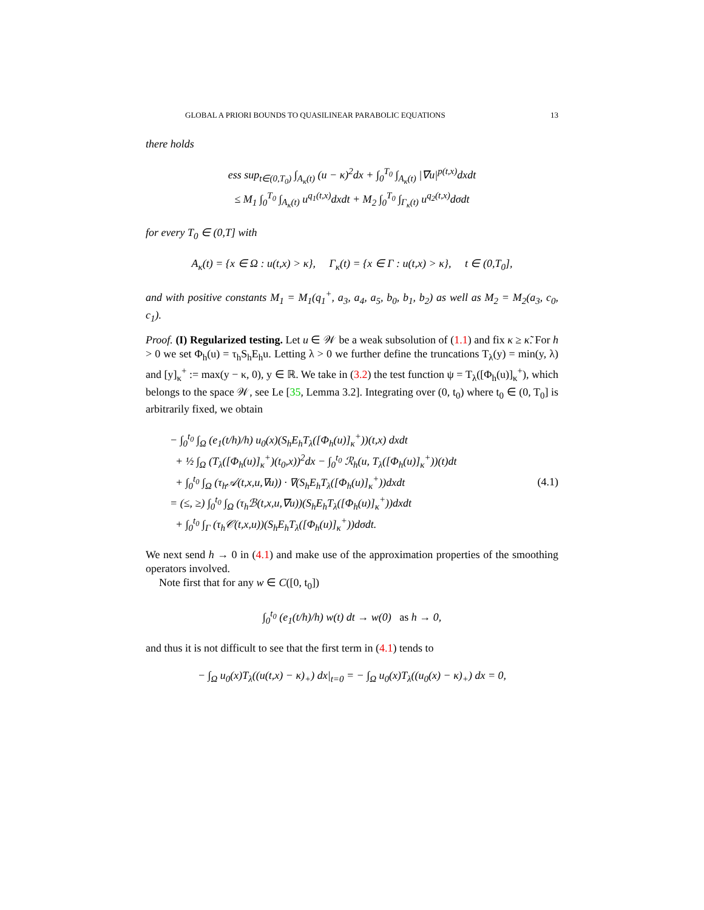GLOBAL A PRIORI BOUNDS TO QUASILINEAR PARABOLIC EQUATIONS 13
there holds
ess sup<sub>t∈(0,T<sub>0</sub>)</sub> ∫<sub>A<sub>κ</sub>(t)</sub> (u − κ)<sup>2</sup>dx + ∫<sub>0</sub><sup>T<sub>0</sub></sup> ∫<sub>A<sub>κ</sub>(t)</sub> |∇u|<sup>p(t,x)</sup>dxdt
≤ M<sub>1</sub> ∫<sub>0</sub><sup>T<sub>0</sub></sup> ∫<sub>A<sub>κ</sub>(t)</sub> u<sup>q<sub>1</sub>(t,x)</sup>dxdt + M<sub>2</sub> ∫<sub>0</sub><sup>T<sub>0</sub></sup> ∫<sub>Γ<sub>κ</sub>(t)</sub> u<sup>q<sub>2</sub>(t,x)</sup>dσdt
for every T<sub>0</sub> ∈ (0,T] with
A<sub>κ</sub>(t) = {x ∈ Ω : u(t,x) > κ}, Γ<sub>κ</sub>(t) = {x ∈ Γ : u(t,x) > κ}, t ∈ (0,T<sub>0</sub>],
and with positive constants M<sub>1</sub> = M<sub>1</sub>(q<sub>1</sub><sup>+</sup>, a<sub>3</sub>, a<sub>4</sub>, a<sub>5</sub>, b<sub>0</sub>, b<sub>1</sub>, b<sub>2</sub>) as well as M<sub>2</sub> = M<sub>2</sub>(a<sub>3</sub>, c<sub>0</sub>, c<sub>1</sub>).
Proof. (I) Regularized testing. Let u ∈ 𝒲 be a weak subsolution of (1.1) and fix κ ≥ κ̃. For h > 0 we set Φ<sub>h</sub>(u) = τ<sub>h</sub>S<sub>h</sub>E<sub>h</sub>u. Letting λ > 0 we further define the truncations T<sub>λ</sub>(y) = min(y, λ) and [y]<sub>κ</sub><sup>+</sup> := max(y − κ, 0), y ∈ ℝ. We take in (3.2) the test function ψ = T<sub>λ</sub>([Φ<sub>h</sub>(u)]<sub>κ</sub><sup>+</sup>), which belongs to the space 𝒲, see Le [35, Lemma 3.2]. Integrating over (0, t<sub>0</sub>) where t<sub>0</sub> ∈ (0, T<sub>0</sub>] is arbitrarily fixed, we obtain
− ∫<sub>0</sub><sup>t<sub>0</sub></sup> ∫<sub>Ω</sub> (e<sub>1</sub>(t/h)/h) u<sub>0</sub>(x)(S<sub>h</sub>E<sub>h</sub>T<sub>λ</sub>([Φ<sub>h</sub>(u)]<sub>κ</sub><sup>+</sup>))(t,x) dxdt
+ ½ ∫<sub>Ω</sub> (T<sub>λ</sub>([Φ<sub>h</sub>(u)]<sub>κ</sub><sup>+</sup>)(t<sub>0</sub>,x))<sup>2</sup>dx − ∫<sub>0</sub><sup>t<sub>0</sub></sup> ℛ<sub>h</sub>(u, T<sub>λ</sub>([Φ<sub>h</sub>(u)]<sub>κ</sub><sup>+</sup>))(t)dt
+ ∫<sub>0</sub><sup>t<sub>0</sub></sup> ∫<sub>Ω</sub> (τ<sub>h</sub>𝒜(t,x,u,∇u)) · ∇(S<sub>h</sub>E<sub>h</sub>T<sub>λ</sub>([Φ<sub>h</sub>(u)]<sub>κ</sub><sup>+</sup>))dxdt
= (≤, ≥) ∫<sub>0</sub><sup>t<sub>0</sub></sup> ∫<sub>Ω</sub> (τ<sub>h</sub>ℬ(t,x,u,∇u))(S<sub>h</sub>E<sub>h</sub>T<sub>λ</sub>([Φ<sub>h</sub>(u)]<sub>κ</sub><sup>+</sup>))dxdt
+ ∫<sub>0</sub><sup>t<sub>0</sub></sup> ∫<sub>Γ</sub> (τ<sub>h</sub>𝒞(t,x,u))(S<sub>h</sub>E<sub>h</sub>T<sub>λ</sub>([Φ<sub>h</sub>(u)]<sub>κ</sub><sup>+</sup>))dσdt.
(4.1)
We next send h → 0 in (4.1) and make use of the approximation properties of the smoothing operators involved.
Note first that for any w ∈ C([0, t<sub>0</sub>])
∫<sub>0</sub><sup>t<sub>0</sub></sup> (e<sub>1</sub>(t/h)/h) w(t) dt → w(0) as h → 0,
and thus it is not difficult to see that the first term in (4.1) tends to
− ∫<sub>Ω</sub> u<sub>0</sub>(x)T<sub>λ</sub>((u(t,x) − κ)<sub>+</sub>) dx|<sub>t=0</sub> = − ∫<sub>Ω</sub> u<sub>0</sub>(x)T<sub>λ</sub>((u<sub>0</sub>(x) − κ)<sub>+</sub>) dx = 0,